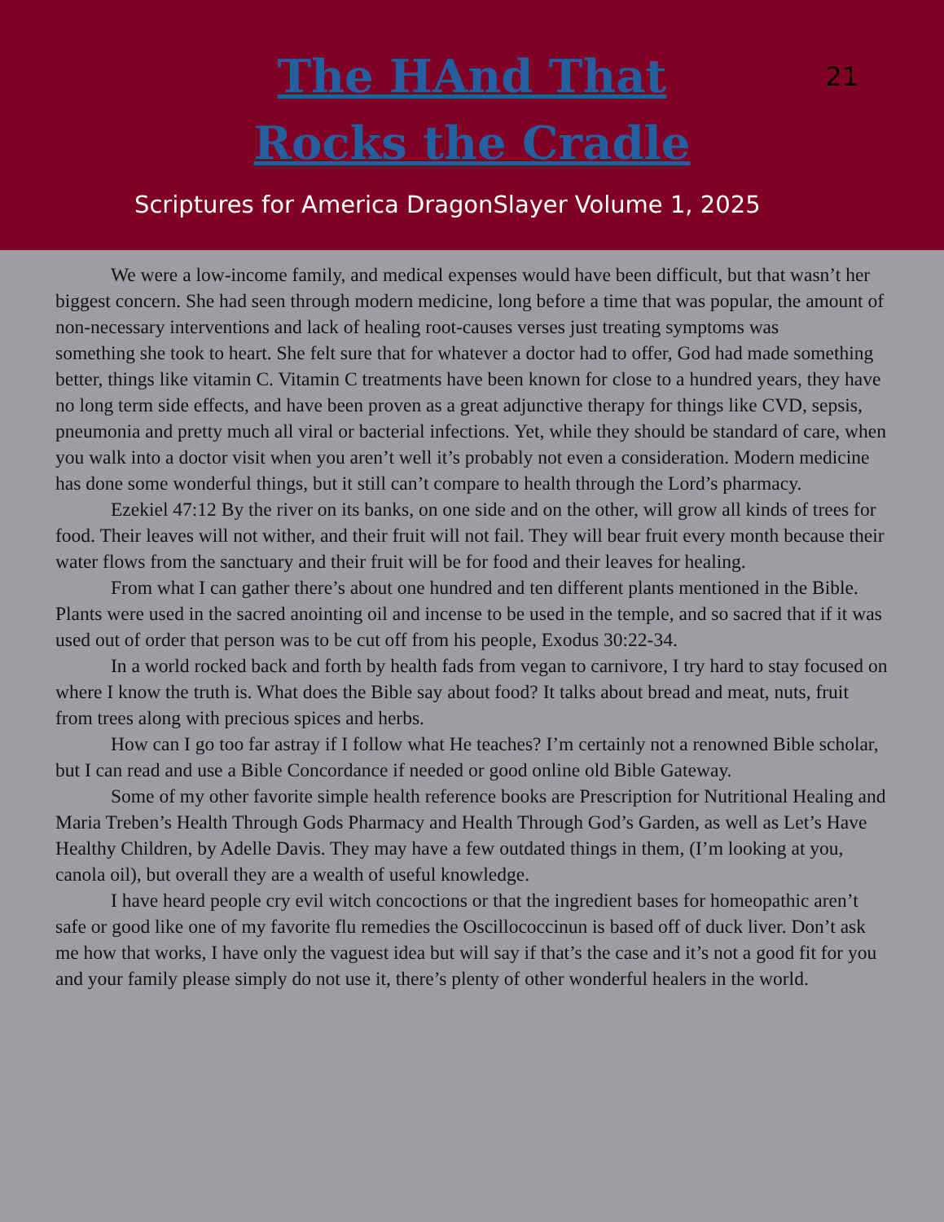The HAnd That
Rocks the Cradle
21
Scriptures for America DragonSlayer Volume 1, 2025
We were a low-income family, and medical expenses would have been difficult, but that wasn’t her biggest concern. She had seen through modern medicine, long before a time that was popular, the amount of non-necessary interventions and lack of healing root-causes verses just treating symptoms was
something she took to heart. She felt sure that for whatever a doctor had to offer, God had made something better, things like vitamin C. Vitamin C treatments have been known for close to a hundred years, they have no long term side effects, and have been proven as a great adjunctive therapy for things like CVD, sepsis, pneumonia and pretty much all viral or bacterial infections. Yet, while they should be standard of care, when you walk into a doctor visit when you aren’t well it’s probably not even a consideration. Modern medicine has done some wonderful things, but it still can’t compare to health through the Lord’s pharmacy.
Ezekiel 47:12 By the river on its banks, on one side and on the other, will grow all kinds of trees for food. Their leaves will not wither, and their fruit will not fail. They will bear fruit every month because their water flows from the sanctuary and their fruit will be for food and their leaves for healing.
From what I can gather there’s about one hundred and ten different plants mentioned in the Bible. Plants were used in the sacred anointing oil and incense to be used in the temple, and so sacred that if it was used out of order that person was to be cut off from his people, Exodus 30:22-34.
In a world rocked back and forth by health fads from vegan to carnivore, I try hard to stay focused on where I know the truth is. What does the Bible say about food? It talks about bread and meat, nuts, fruit from trees along with precious spices and herbs.
How can I go too far astray if I follow what He teaches? I’m certainly not a renowned Bible scholar, but I can read and use a Bible Concordance if needed or good online old Bible Gateway.
Some of my other favorite simple health reference books are Prescription for Nutritional Healing and Maria Treben’s Health Through Gods Pharmacy and Health Through God’s Garden, as well as Let’s Have Healthy Children, by Adelle Davis. They may have a few outdated things in them, (I’m looking at you, canola oil), but overall they are a wealth of useful knowledge.
I have heard people cry evil witch concoctions or that the ingredient bases for homeopathic aren’t safe or good like one of my favorite flu remedies the Oscillococcinun is based off of duck liver. Don’t ask me how that works, I have only the vaguest idea but will say if that’s the case and it’s not a good fit for you and your family please simply do not use it, there’s plenty of other wonderful healers in the world.